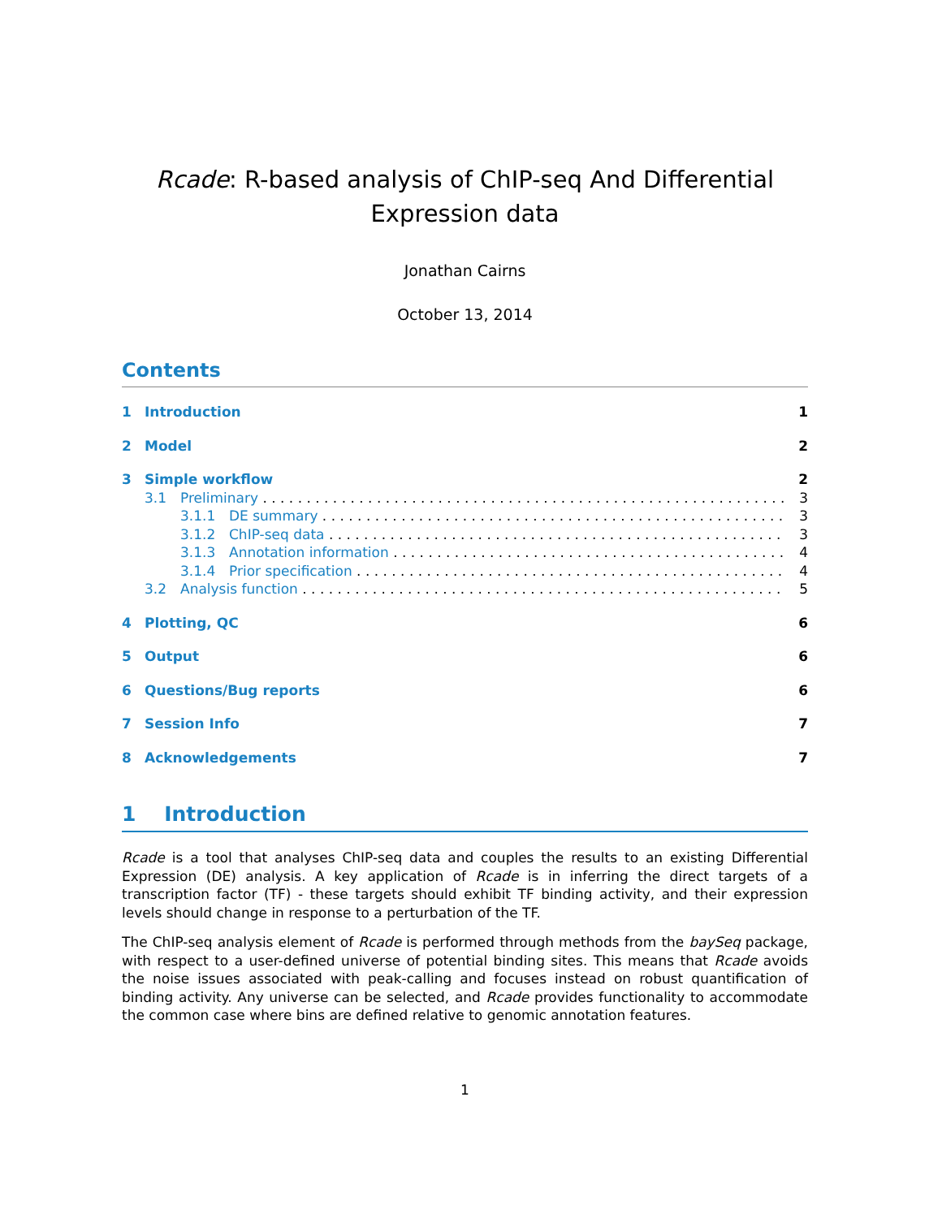Rcade: R-based analysis of ChIP-seq And Differential Expression data
Jonathan Cairns
October 13, 2014
Contents
1 Introduction 1
2 Model 2
3 Simple workflow 2
3.1 Preliminary 3
3.1.1 DE summary 3
3.1.2 ChIP-seq data 3
3.1.3 Annotation information 4
3.1.4 Prior specification 4
3.2 Analysis function 5
4 Plotting, QC 6
5 Output 6
6 Questions/Bug reports 6
7 Session Info 7
8 Acknowledgements 7
1 Introduction
Rcade is a tool that analyses ChIP-seq data and couples the results to an existing Differential Expression (DE) analysis. A key application of Rcade is in inferring the direct targets of a transcription factor (TF) - these targets should exhibit TF binding activity, and their expression levels should change in response to a perturbation of the TF.
The ChIP-seq analysis element of Rcade is performed through methods from the baySeq package, with respect to a user-defined universe of potential binding sites. This means that Rcade avoids the noise issues associated with peak-calling and focuses instead on robust quantification of binding activity. Any universe can be selected, and Rcade provides functionality to accommodate the common case where bins are defined relative to genomic annotation features.
1